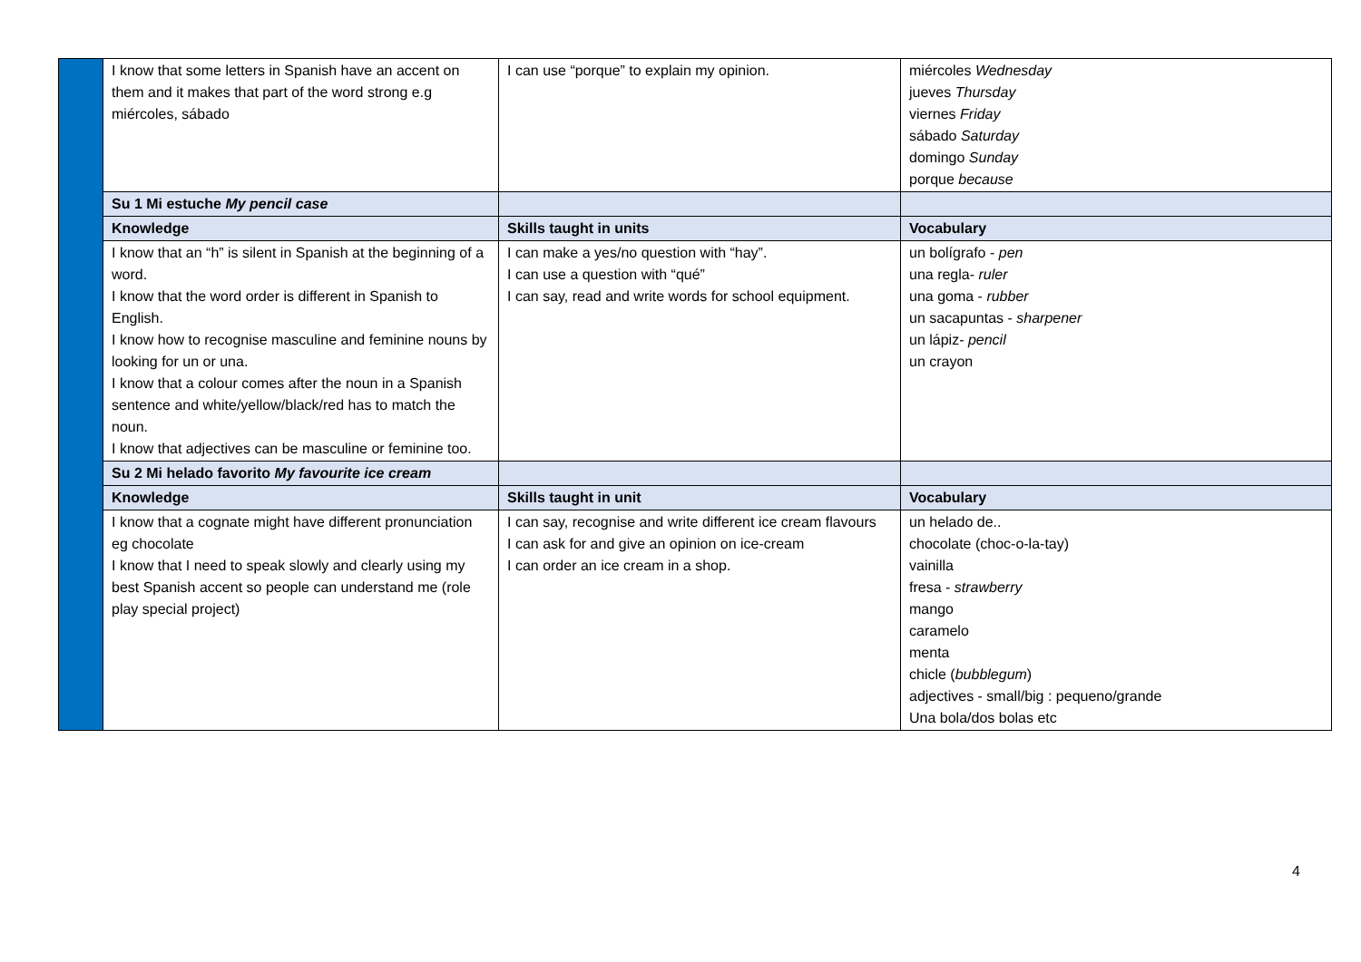| | I know that some letters in Spanish have an accent on them and it makes that part of the word strong e.g miércoles, sábado | I can use “porque” to explain my opinion. | miércoles Wednesday jueves Thursday viernes Friday sábado Saturday domingo Sunday porque because |
| | Su 1 Mi estuche My pencil case | | |
| | Knowledge | Skills taught in units | Vocabulary |
| | I know that an “h” is silent in Spanish at the beginning of a word. I know that the word order is different in Spanish to English. I know how to recognise masculine and feminine nouns by looking for un or una. I know that a colour comes after the noun in a Spanish sentence and white/yellow/black/red has to match the noun. I know that adjectives can be masculine or feminine too. | I can make a yes/no question with “hay”. I can use a question with “qué” I can say, read and write words for school equipment. | un bolígrafo - pen una regla- ruler una goma - rubber un sacapuntas - sharpener un lápiz- pencil un crayon |
| | Su 2 Mi helado favorito My favourite ice cream | | |
| | Knowledge | Skills taught in unit | Vocabulary |
| | I know that a cognate might have different pronunciation eg chocolate I know that I need to speak slowly and clearly using my best Spanish accent so people can understand me (role play special project) | I can say, recognise and write different ice cream flavours I can ask for and give an opinion on ice-cream I can order an ice cream in a shop. | un helado de.. chocolate (choc-o-la-tay) vainilla fresa - strawberry mango caramelo menta chicle ( bubblegum ) adjectives - small/big : pequeno/grande Una bola/dos bolas etc |
4